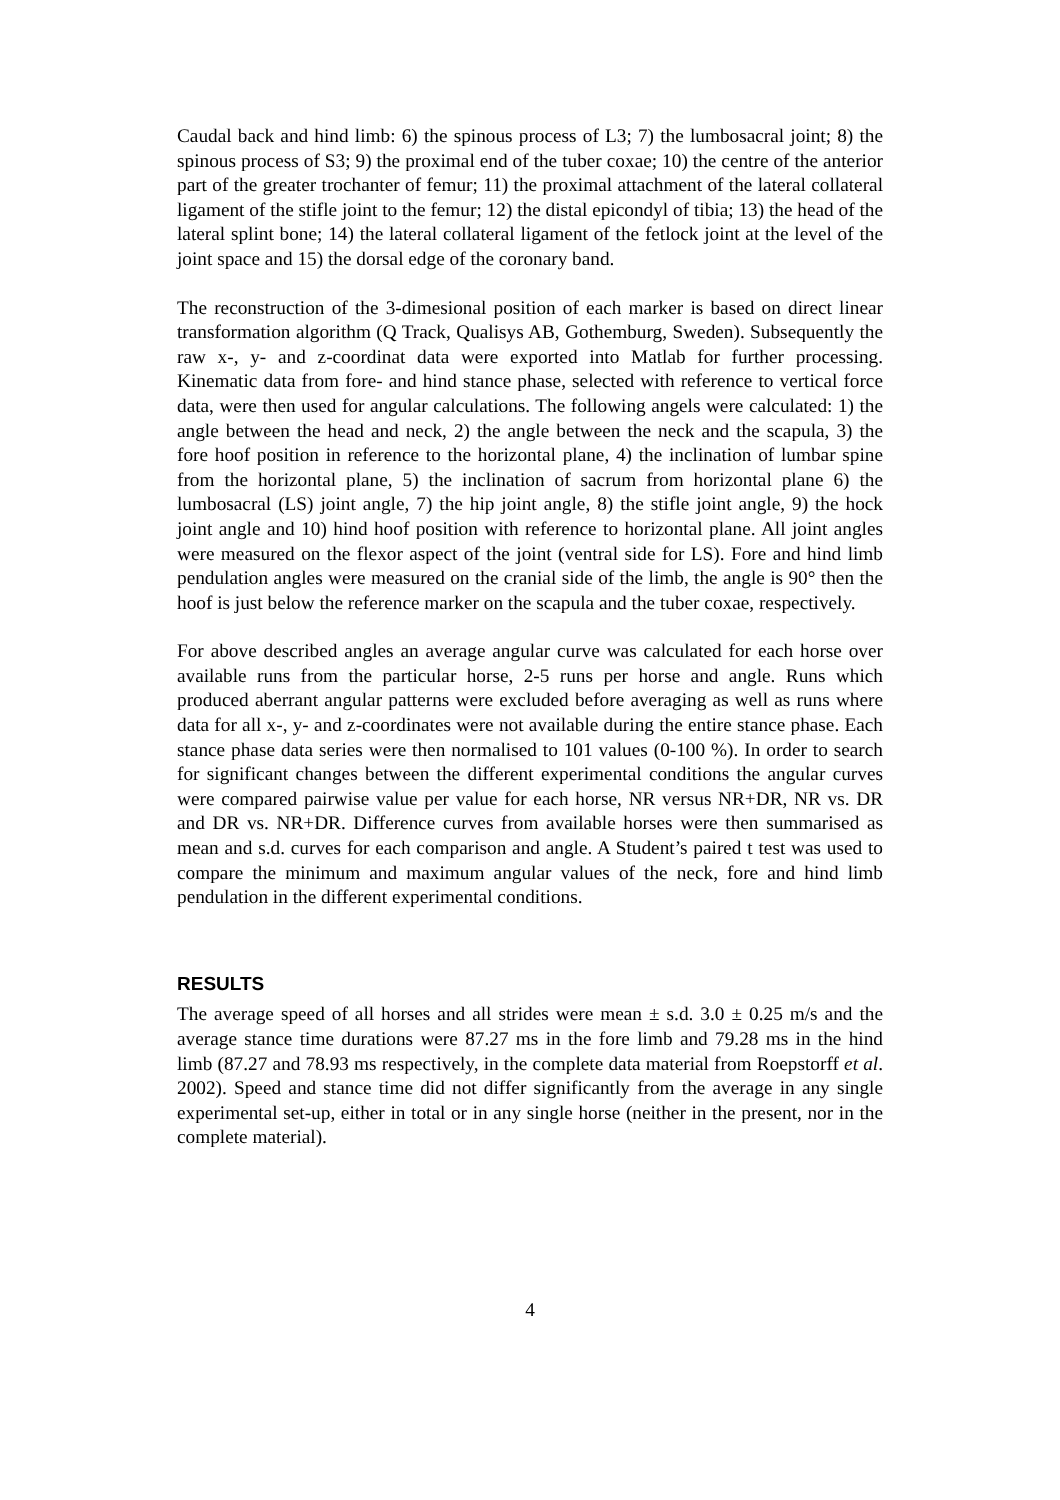Caudal back and hind limb: 6) the spinous process of L3; 7) the lumbosacral joint; 8) the spinous process of S3; 9) the proximal end of the tuber coxae; 10) the centre of the anterior part of the greater trochanter of femur; 11) the proximal attachment of the lateral collateral ligament of the stifle joint to the femur; 12) the distal epicondyl of tibia; 13) the head of the lateral splint bone; 14) the lateral collateral ligament of the fetlock joint at the level of the joint space and 15) the dorsal edge of the coronary band.
The reconstruction of the 3-dimesional position of each marker is based on direct linear transformation algorithm (Q Track, Qualisys AB, Gothemburg, Sweden). Subsequently the raw x-, y- and z-coordinat data were exported into Matlab for further processing. Kinematic data from fore- and hind stance phase, selected with reference to vertical force data, were then used for angular calculations. The following angels were calculated: 1) the angle between the head and neck, 2) the angle between the neck and the scapula, 3) the fore hoof position in reference to the horizontal plane, 4) the inclination of lumbar spine from the horizontal plane, 5) the inclination of sacrum from horizontal plane 6) the lumbosacral (LS) joint angle, 7) the hip joint angle, 8) the stifle joint angle, 9) the hock joint angle and 10) hind hoof position with reference to horizontal plane. All joint angles were measured on the flexor aspect of the joint (ventral side for LS). Fore and hind limb pendulation angles were measured on the cranial side of the limb, the angle is 90° then the hoof is just below the reference marker on the scapula and the tuber coxae, respectively.
For above described angles an average angular curve was calculated for each horse over available runs from the particular horse, 2-5 runs per horse and angle. Runs which produced aberrant angular patterns were excluded before averaging as well as runs where data for all x-, y- and z-coordinates were not available during the entire stance phase. Each stance phase data series were then normalised to 101 values (0-100 %). In order to search for significant changes between the different experimental conditions the angular curves were compared pairwise value per value for each horse, NR versus NR+DR, NR vs. DR and DR vs. NR+DR. Difference curves from available horses were then summarised as mean and s.d. curves for each comparison and angle. A Student’s paired t test was used to compare the minimum and maximum angular values of the neck, fore and hind limb pendulation in the different experimental conditions.
RESULTS
The average speed of all horses and all strides were mean ± s.d. 3.0 ± 0.25 m/s and the average stance time durations were 87.27 ms in the fore limb and 79.28 ms in the hind limb (87.27 and 78.93 ms respectively, in the complete data material from Roepstorff et al. 2002). Speed and stance time did not differ significantly from the average in any single experimental set-up, either in total or in any single horse (neither in the present, nor in the complete material).
4